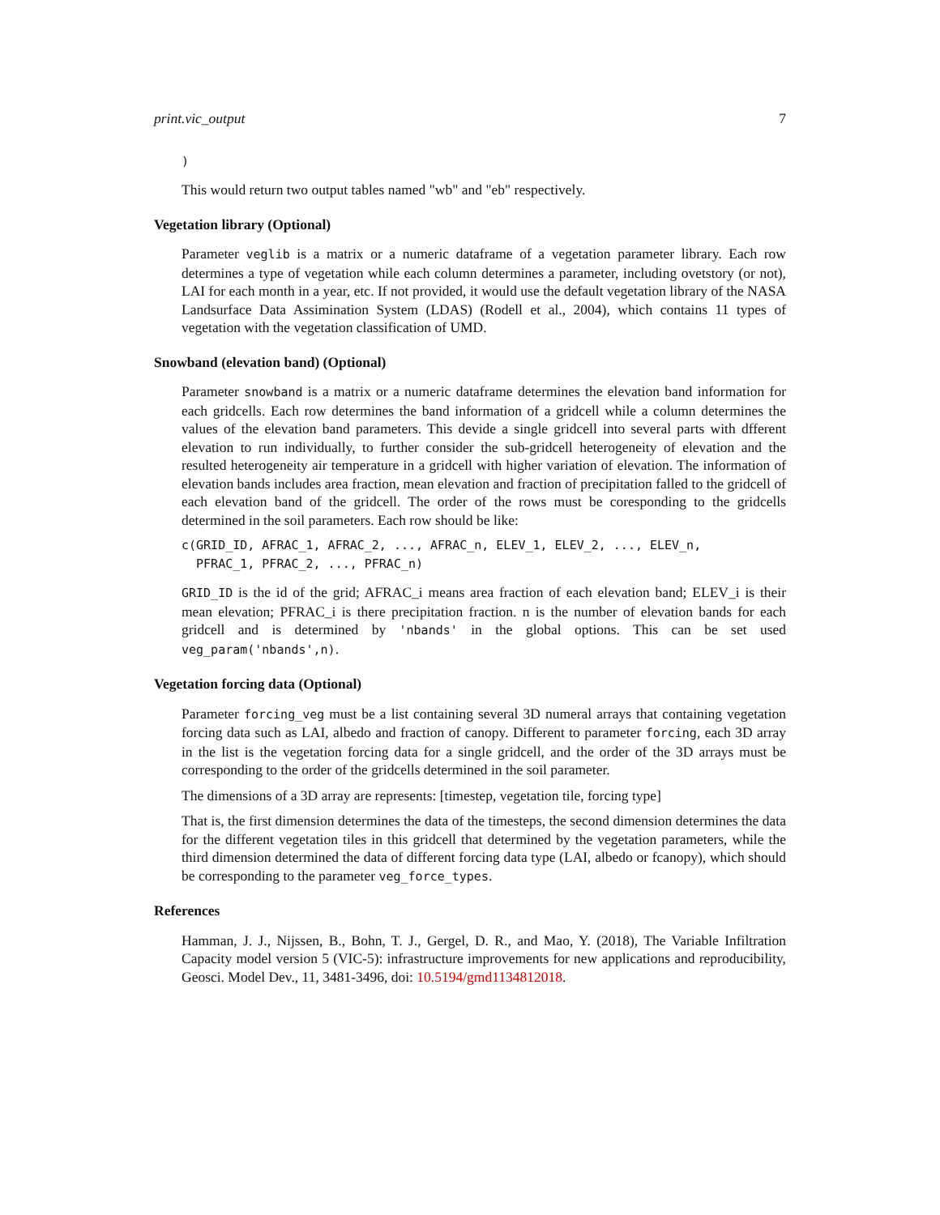print.vic_output 7
)
This would return two output tables named "wb" and "eb" respectively.
Vegetation library (Optional)
Parameter veglib is a matrix or a numeric dataframe of a vegetation parameter library. Each row determines a type of vegetation while each column determines a parameter, including ovetstory (or not), LAI for each month in a year, etc. If not provided, it would use the default vegetation library of the NASA Landsurface Data Assimination System (LDAS) (Rodell et al., 2004), which contains 11 types of vegetation with the vegetation classification of UMD.
Snowband (elevation band) (Optional)
Parameter snowband is a matrix or a numeric dataframe determines the elevation band information for each gridcells. Each row determines the band information of a gridcell while a column determines the values of the elevation band parameters. This devide a single gridcell into several parts with dfferent elevation to run individually, to further consider the sub-gridcell heterogeneity of elevation and the resulted heterogeneity air temperature in a gridcell with higher variation of elevation. The information of elevation bands includes area fraction, mean elevation and fraction of precipitation falled to the gridcell of each elevation band of the gridcell. The order of the rows must be coresponding to the gridcells determined in the soil parameters. Each row should be like:
c(GRID_ID, AFRAC_1, AFRAC_2, ..., AFRAC_n, ELEV_1, ELEV_2, ..., ELEV_n,
  PFRAC_1, PFRAC_2, ..., PFRAC_n)
GRID_ID is the id of the grid; AFRAC_i means area fraction of each elevation band; ELEV_i is their mean elevation; PFRAC_i is there precipitation fraction. n is the number of elevation bands for each gridcell and is determined by 'nbands' in the global options. This can be set used veg_param('nbands',n).
Vegetation forcing data (Optional)
Parameter forcing_veg must be a list containing several 3D numeral arrays that containing vegetation forcing data such as LAI, albedo and fraction of canopy. Different to parameter forcing, each 3D array in the list is the vegetation forcing data for a single gridcell, and the order of the 3D arrays must be corresponding to the order of the gridcells determined in the soil parameter.
The dimensions of a 3D array are represents: [timestep, vegetation tile, forcing type]
That is, the first dimension determines the data of the timesteps, the second dimension determines the data for the different vegetation tiles in this gridcell that determined by the vegetation parameters, while the third dimension determined the data of different forcing data type (LAI, albedo or fcanopy), which should be corresponding to the parameter veg_force_types.
References
Hamman, J. J., Nijssen, B., Bohn, T. J., Gergel, D. R., and Mao, Y. (2018), The Variable Infiltration Capacity model version 5 (VIC-5): infrastructure improvements for new applications and reproducibility, Geosci. Model Dev., 11, 3481-3496, doi: 10.5194/gmd1134812018.